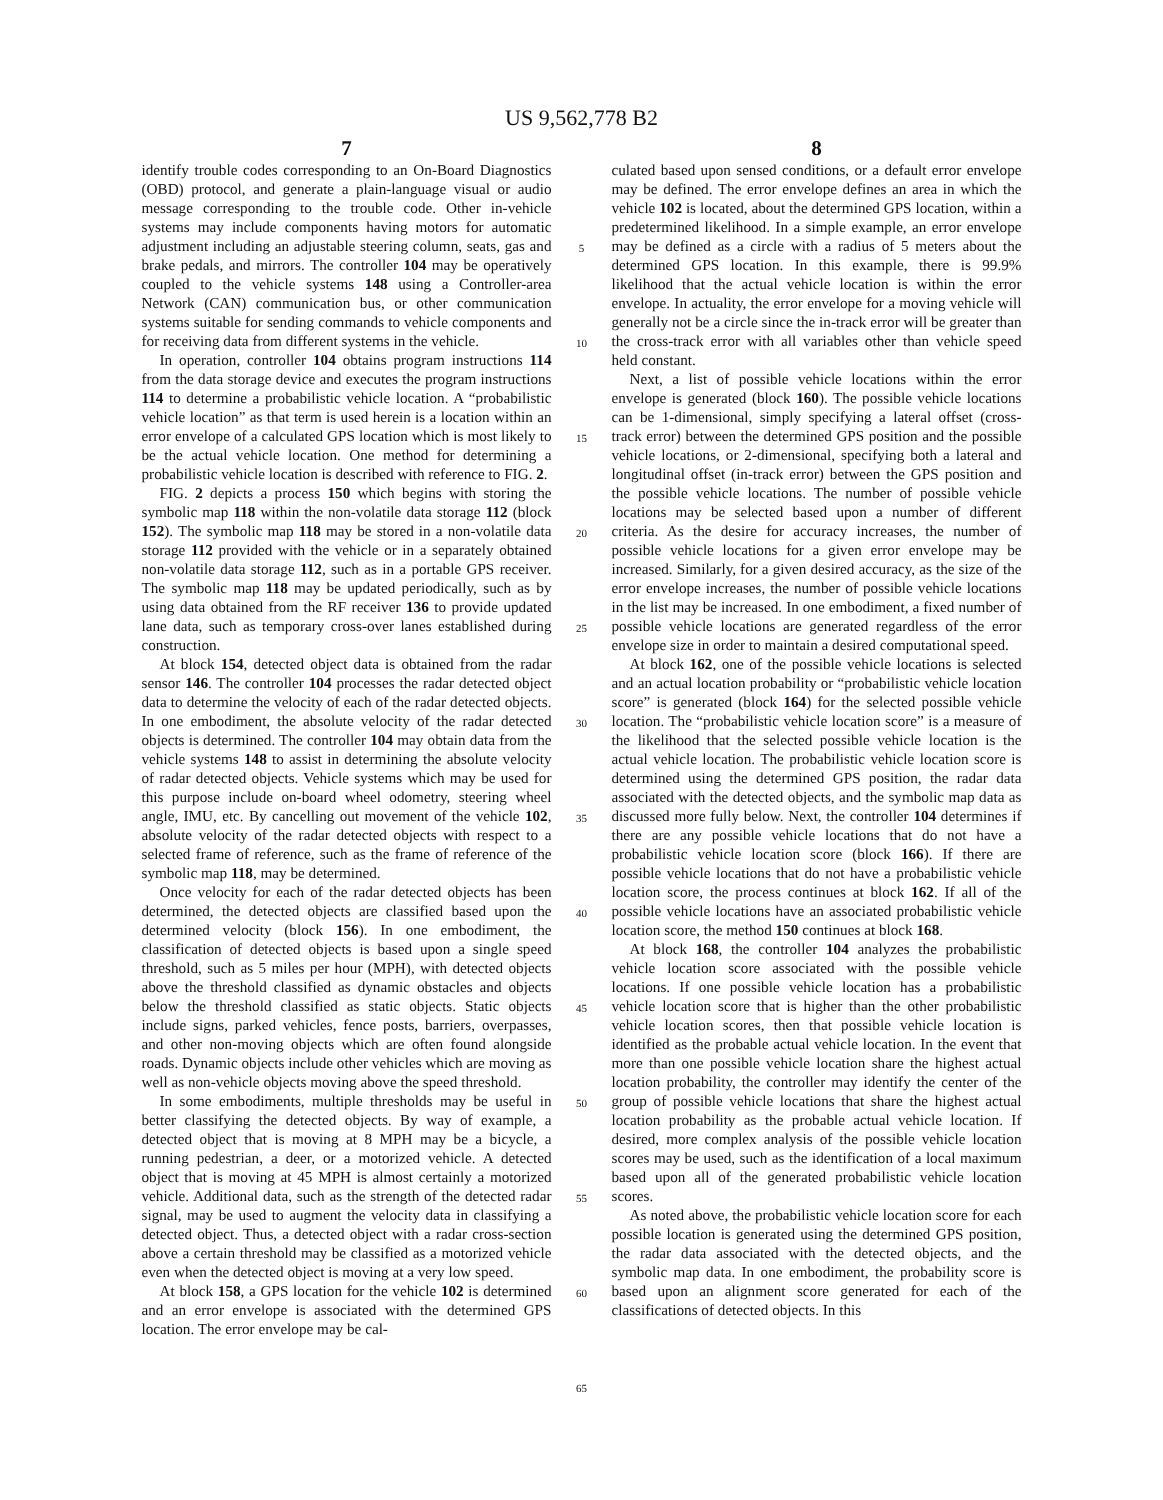US 9,562,778 B2
7
identify trouble codes corresponding to an On-Board Diagnostics (OBD) protocol, and generate a plain-language visual or audio message corresponding to the trouble code. Other in-vehicle systems may include components having motors for automatic adjustment including an adjustable steering column, seats, gas and brake pedals, and mirrors. The controller 104 may be operatively coupled to the vehicle systems 148 using a Controller-area Network (CAN) communication bus, or other communication systems suitable for sending commands to vehicle components and for receiving data from different systems in the vehicle.
In operation, controller 104 obtains program instructions 114 from the data storage device and executes the program instructions 114 to determine a probabilistic vehicle location. A “probabilistic vehicle location” as that term is used herein is a location within an error envelope of a calculated GPS location which is most likely to be the actual vehicle location. One method for determining a probabilistic vehicle location is described with reference to FIG. 2.
FIG. 2 depicts a process 150 which begins with storing the symbolic map 118 within the non-volatile data storage 112 (block 152). The symbolic map 118 may be stored in a non-volatile data storage 112 provided with the vehicle or in a separately obtained non-volatile data storage 112, such as in a portable GPS receiver. The symbolic map 118 may be updated periodically, such as by using data obtained from the RF receiver 136 to provide updated lane data, such as temporary cross-over lanes established during construction.
At block 154, detected object data is obtained from the radar sensor 146. The controller 104 processes the radar detected object data to determine the velocity of each of the radar detected objects. In one embodiment, the absolute velocity of the radar detected objects is determined. The controller 104 may obtain data from the vehicle systems 148 to assist in determining the absolute velocity of radar detected objects. Vehicle systems which may be used for this purpose include on-board wheel odometry, steering wheel angle, IMU, etc. By cancelling out movement of the vehicle 102, absolute velocity of the radar detected objects with respect to a selected frame of reference, such as the frame of reference of the symbolic map 118, may be determined.
Once velocity for each of the radar detected objects has been determined, the detected objects are classified based upon the determined velocity (block 156). In one embodiment, the classification of detected objects is based upon a single speed threshold, such as 5 miles per hour (MPH), with detected objects above the threshold classified as dynamic obstacles and objects below the threshold classified as static objects. Static objects include signs, parked vehicles, fence posts, barriers, overpasses, and other non-moving objects which are often found alongside roads. Dynamic objects include other vehicles which are moving as well as non-vehicle objects moving above the speed threshold.
In some embodiments, multiple thresholds may be useful in better classifying the detected objects. By way of example, a detected object that is moving at 8 MPH may be a bicycle, a running pedestrian, a deer, or a motorized vehicle. A detected object that is moving at 45 MPH is almost certainly a motorized vehicle. Additional data, such as the strength of the detected radar signal, may be used to augment the velocity data in classifying a detected object. Thus, a detected object with a radar cross-section above a certain threshold may be classified as a motorized vehicle even when the detected object is moving at a very low speed.
At block 158, a GPS location for the vehicle 102 is determined and an error envelope is associated with the determined GPS location. The error envelope may be cal-
5
10
15
20
25
30
35
40
45
50
55
60
65
8
culated based upon sensed conditions, or a default error envelope may be defined. The error envelope defines an area in which the vehicle 102 is located, about the determined GPS location, within a predetermined likelihood. In a simple example, an error envelope may be defined as a circle with a radius of 5 meters about the determined GPS location. In this example, there is 99.9% likelihood that the actual vehicle location is within the error envelope. In actuality, the error envelope for a moving vehicle will generally not be a circle since the in-track error will be greater than the cross-track error with all variables other than vehicle speed held constant.
Next, a list of possible vehicle locations within the error envelope is generated (block 160). The possible vehicle locations can be 1-dimensional, simply specifying a lateral offset (cross-track error) between the determined GPS position and the possible vehicle locations, or 2-dimensional, specifying both a lateral and longitudinal offset (in-track error) between the GPS position and the possible vehicle locations. The number of possible vehicle locations may be selected based upon a number of different criteria. As the desire for accuracy increases, the number of possible vehicle locations for a given error envelope may be increased. Similarly, for a given desired accuracy, as the size of the error envelope increases, the number of possible vehicle locations in the list may be increased. In one embodiment, a fixed number of possible vehicle locations are generated regardless of the error envelope size in order to maintain a desired computational speed.
At block 162, one of the possible vehicle locations is selected and an actual location probability or “probabilistic vehicle location score” is generated (block 164) for the selected possible vehicle location. The “probabilistic vehicle location score” is a measure of the likelihood that the selected possible vehicle location is the actual vehicle location. The probabilistic vehicle location score is determined using the determined GPS position, the radar data associated with the detected objects, and the symbolic map data as discussed more fully below. Next, the controller 104 determines if there are any possible vehicle locations that do not have a probabilistic vehicle location score (block 166). If there are possible vehicle locations that do not have a probabilistic vehicle location score, the process continues at block 162. If all of the possible vehicle locations have an associated probabilistic vehicle location score, the method 150 continues at block 168.
At block 168, the controller 104 analyzes the probabilistic vehicle location score associated with the possible vehicle locations. If one possible vehicle location has a probabilistic vehicle location score that is higher than the other probabilistic vehicle location scores, then that possible vehicle location is identified as the probable actual vehicle location. In the event that more than one possible vehicle location share the highest actual location probability, the controller may identify the center of the group of possible vehicle locations that share the highest actual location probability as the probable actual vehicle location. If desired, more complex analysis of the possible vehicle location scores may be used, such as the identification of a local maximum based upon all of the generated probabilistic vehicle location scores.
As noted above, the probabilistic vehicle location score for each possible location is generated using the determined GPS position, the radar data associated with the detected objects, and the symbolic map data. In one embodiment, the probability score is based upon an alignment score generated for each of the classifications of detected objects. In this